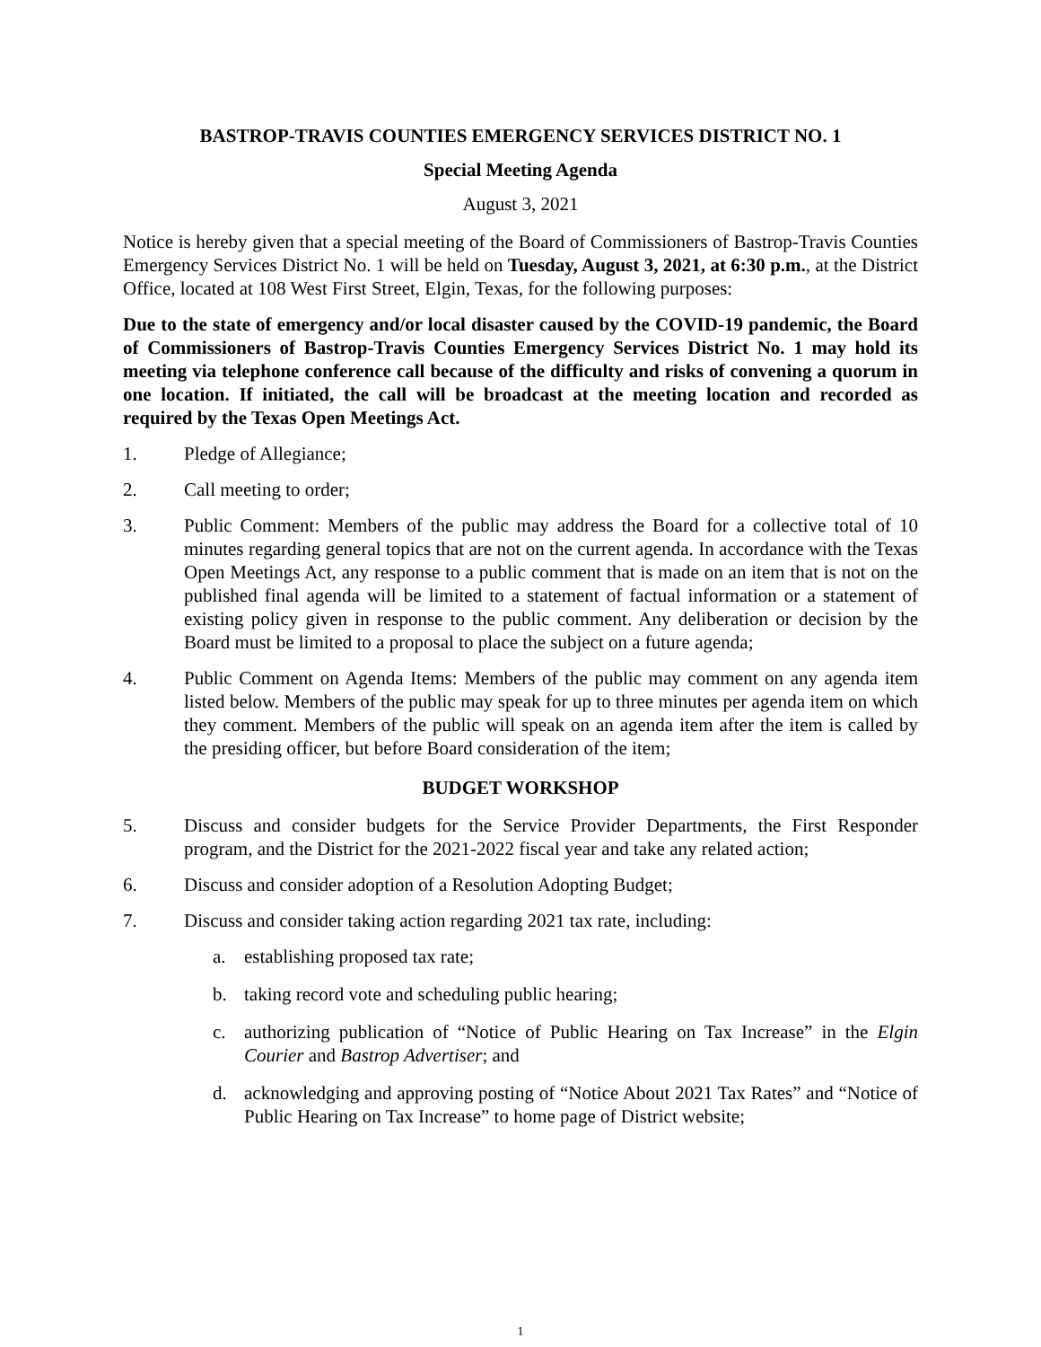BASTROP-TRAVIS COUNTIES EMERGENCY SERVICES DISTRICT NO. 1
Special Meeting Agenda
August 3, 2021
Notice is hereby given that a special meeting of the Board of Commissioners of Bastrop-Travis Counties Emergency Services District No. 1 will be held on Tuesday, August 3, 2021, at 6:30 p.m., at the District Office, located at 108 West First Street, Elgin, Texas, for the following purposes:
Due to the state of emergency and/or local disaster caused by the COVID-19 pandemic, the Board of Commissioners of Bastrop-Travis Counties Emergency Services District No. 1 may hold its meeting via telephone conference call because of the difficulty and risks of convening a quorum in one location. If initiated, the call will be broadcast at the meeting location and recorded as required by the Texas Open Meetings Act.
1. Pledge of Allegiance;
2. Call meeting to order;
3. Public Comment: Members of the public may address the Board for a collective total of 10 minutes regarding general topics that are not on the current agenda. In accordance with the Texas Open Meetings Act, any response to a public comment that is made on an item that is not on the published final agenda will be limited to a statement of factual information or a statement of existing policy given in response to the public comment. Any deliberation or decision by the Board must be limited to a proposal to place the subject on a future agenda;
4. Public Comment on Agenda Items: Members of the public may comment on any agenda item listed below. Members of the public may speak for up to three minutes per agenda item on which they comment. Members of the public will speak on an agenda item after the item is called by the presiding officer, but before Board consideration of the item;
BUDGET WORKSHOP
5. Discuss and consider budgets for the Service Provider Departments, the First Responder program, and the District for the 2021-2022 fiscal year and take any related action;
6. Discuss and consider adoption of a Resolution Adopting Budget;
7. Discuss and consider taking action regarding 2021 tax rate, including:
a. establishing proposed tax rate;
b. taking record vote and scheduling public hearing;
c. authorizing publication of “Notice of Public Hearing on Tax Increase” in the Elgin Courier and Bastrop Advertiser; and
d. acknowledging and approving posting of “Notice About 2021 Tax Rates” and “Notice of Public Hearing on Tax Increase” to home page of District website;
1